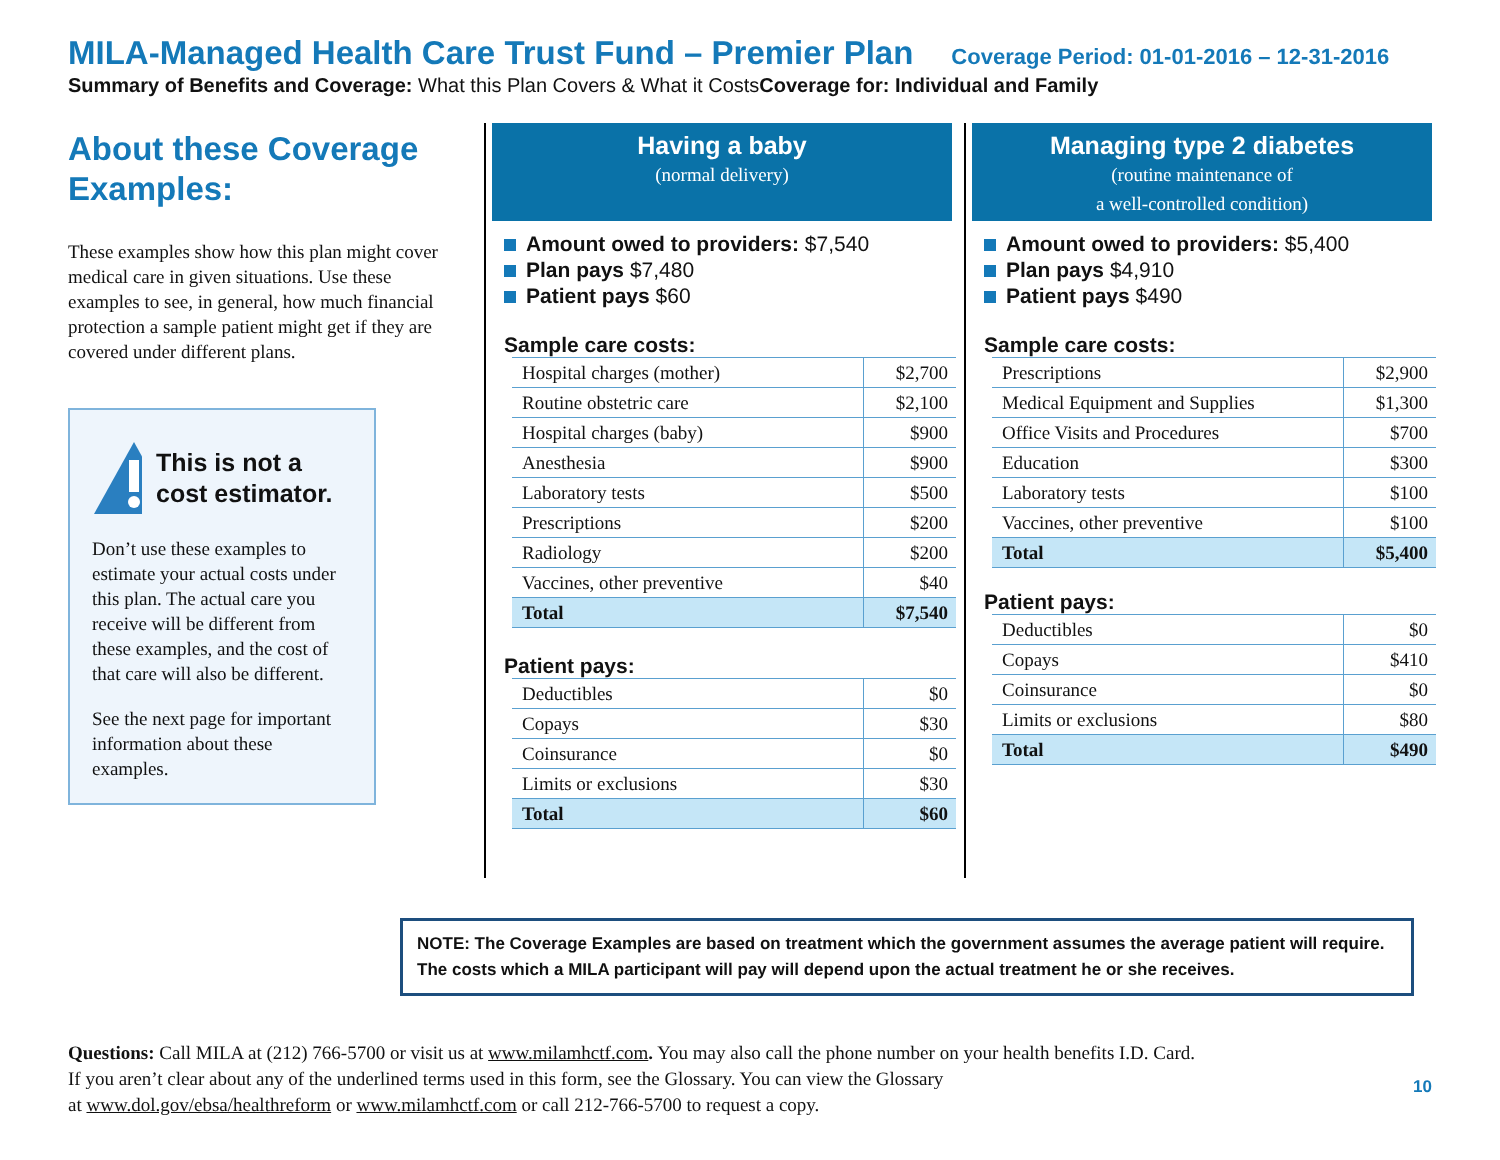MILA-Managed Health Care Trust Fund – Premier Plan Coverage Period: 01-01-2016 – 12-31-2016
Summary of Benefits and Coverage: What this Plan Covers & What it CostsCoverage for: Individual and Family
About these Coverage Examples:
These examples show how this plan might cover medical care in given situations. Use these examples to see, in general, how much financial protection a sample patient might get if they are covered under different plans.
This is not a cost estimator.
Don’t use these examples to estimate your actual costs under this plan. The actual care you receive will be different from these examples, and the cost of that care will also be different.
See the next page for important information about these examples.
Having a baby
(normal delivery)
Amount owed to providers: $7,540
Plan pays $7,480
Patient pays $60
Sample care costs:
| Hospital charges (mother) | $2,700 |
| Routine obstetric care | $2,100 |
| Hospital charges (baby) | $900 |
| Anesthesia | $900 |
| Laboratory tests | $500 |
| Prescriptions | $200 |
| Radiology | $200 |
| Vaccines, other preventive | $40 |
| Total | $7,540 |
Patient pays:
| Deductibles | $0 |
| Copays | $30 |
| Coinsurance | $0 |
| Limits or exclusions | $30 |
| Total | $60 |
Managing type 2 diabetes
(routine maintenance of
a well-controlled condition)
Amount owed to providers: $5,400
Plan pays $4,910
Patient pays $490
Sample care costs:
| Prescriptions | $2,900 |
| Medical Equipment and Supplies | $1,300 |
| Office Visits and Procedures | $700 |
| Education | $300 |
| Laboratory tests | $100 |
| Vaccines, other preventive | $100 |
| Total | $5,400 |
Patient pays:
| Deductibles | $0 |
| Copays | $410 |
| Coinsurance | $0 |
| Limits or exclusions | $80 |
| Total | $490 |
NOTE: The Coverage Examples are based on treatment which the government assumes the average patient will require. The costs which a MILA participant will pay will depend upon the actual treatment he or she receives.
Questions: Call MILA at (212) 766-5700 or visit us at www.milamhctf.com. You may also call the phone number on your health benefits I.D. Card.
If you aren’t clear about any of the underlined terms used in this form, see the Glossary. You can view the Glossary
at www.dol.gov/ebsa/healthreform or www.milamhctf.com or call 212-766-5700 to request a copy.
10